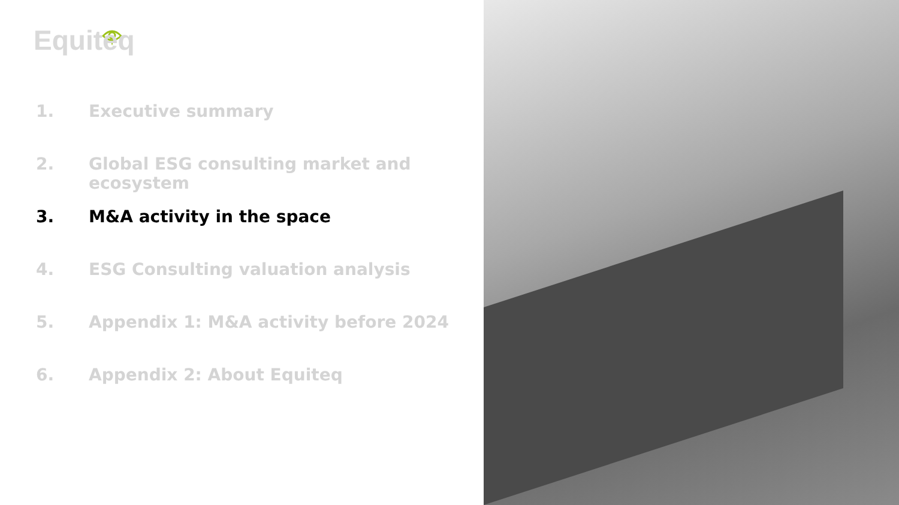Equiteq
1. Executive summary
2. Global ESG consulting market and ecosystem
3. M&A activity in the space
4. ESG Consulting valuation analysis
5. Appendix 1: M&A activity before 2024
6. Appendix 2: About Equiteq